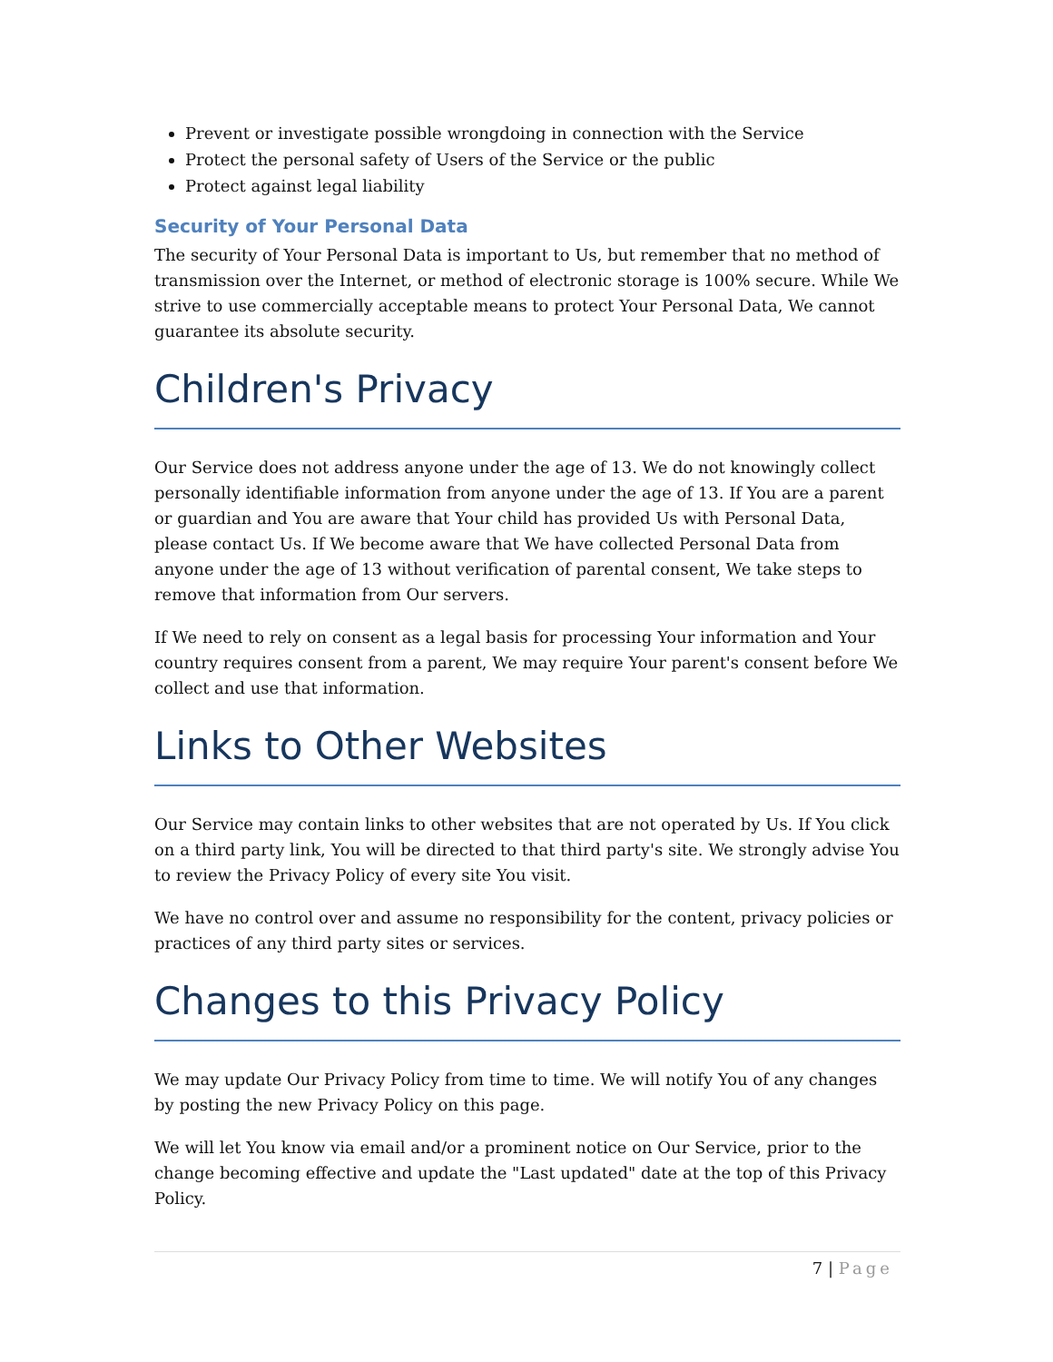Prevent or investigate possible wrongdoing in connection with the Service
Protect the personal safety of Users of the Service or the public
Protect against legal liability
Security of Your Personal Data
The security of Your Personal Data is important to Us, but remember that no method of transmission over the Internet, or method of electronic storage is 100% secure. While We strive to use commercially acceptable means to protect Your Personal Data, We cannot guarantee its absolute security.
Children's Privacy
Our Service does not address anyone under the age of 13. We do not knowingly collect personally identifiable information from anyone under the age of 13. If You are a parent or guardian and You are aware that Your child has provided Us with Personal Data, please contact Us. If We become aware that We have collected Personal Data from anyone under the age of 13 without verification of parental consent, We take steps to remove that information from Our servers.
If We need to rely on consent as a legal basis for processing Your information and Your country requires consent from a parent, We may require Your parent's consent before We collect and use that information.
Links to Other Websites
Our Service may contain links to other websites that are not operated by Us. If You click on a third party link, You will be directed to that third party's site. We strongly advise You to review the Privacy Policy of every site You visit.
We have no control over and assume no responsibility for the content, privacy policies or practices of any third party sites or services.
Changes to this Privacy Policy
We may update Our Privacy Policy from time to time. We will notify You of any changes by posting the new Privacy Policy on this page.
We will let You know via email and/or a prominent notice on Our Service, prior to the change becoming effective and update the "Last updated" date at the top of this Privacy Policy.
7 | Page